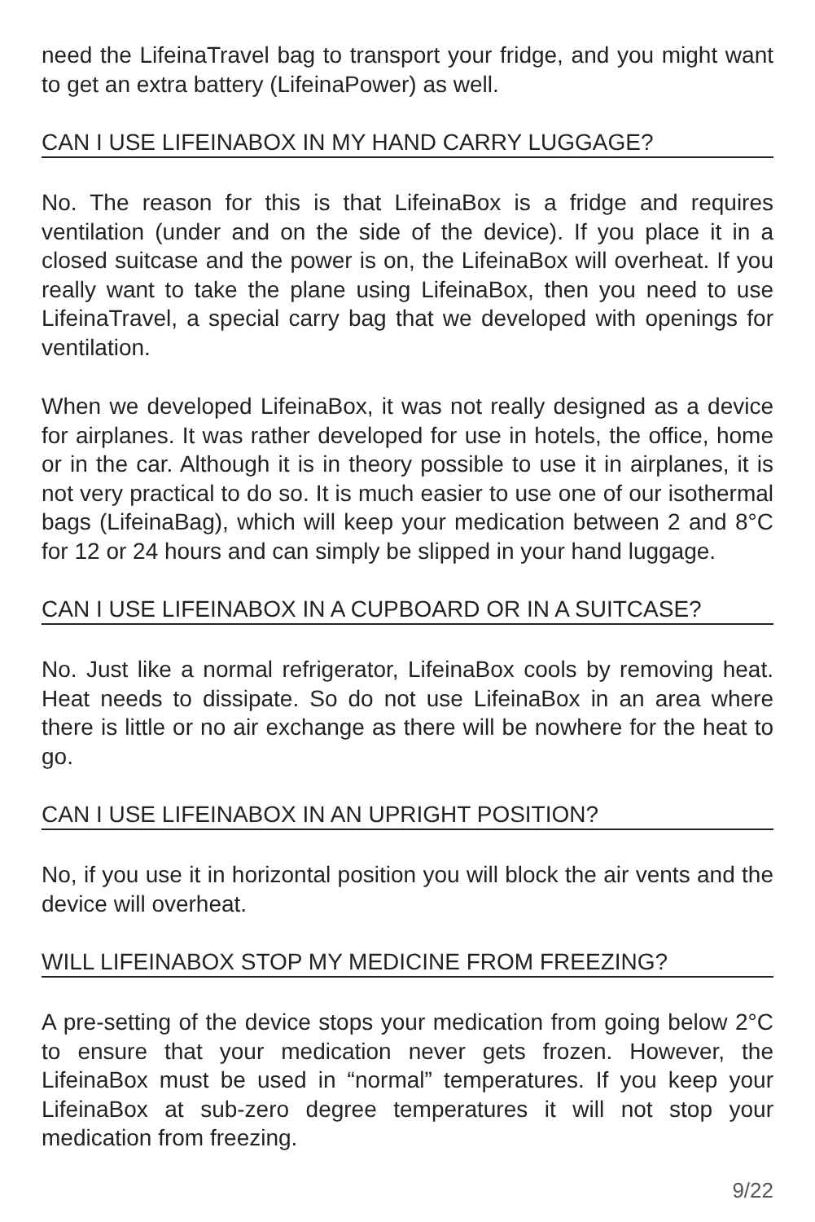need the LifeinaTravel bag to transport your fridge, and you might want to get an extra battery (LifeinaPower) as well.
CAN I USE LIFEINABOX IN MY HAND CARRY LUGGAGE?
No. The reason for this is that LifeinaBox is a fridge and requires ventilation (under and on the side of the device). If you place it in a closed suitcase and the power is on, the LifeinaBox will overheat. If you really want to take the plane using LifeinaBox, then you need to use LifeinaTravel, a special carry bag that we developed with openings for ventilation.
When we developed LifeinaBox, it was not really designed as a device for airplanes. It was rather developed for use in hotels, the office, home or in the car. Although it is in theory possible to use it in airplanes, it is not very practical to do so. It is much easier to use one of our isothermal bags (LifeinaBag), which will keep your medication between 2 and 8°C for 12 or 24 hours and can simply be slipped in your hand luggage.
CAN I USE LIFEINABOX IN A CUPBOARD OR IN A SUITCASE?
No. Just like a normal refrigerator, LifeinaBox cools by removing heat. Heat needs to dissipate. So do not use LifeinaBox in an area where there is little or no air exchange as there will be nowhere for the heat to go.
CAN I USE LIFEINABOX IN AN UPRIGHT POSITION?
No, if you use it in horizontal position you will block the air vents and the device will overheat.
WILL LIFEINABOX STOP MY MEDICINE FROM FREEZING?
A pre-setting of the device stops your medication from going below 2°C to ensure that your medication never gets frozen. However, the LifeinaBox must be used in “normal” temperatures. If you keep your LifeinaBox at sub-zero degree temperatures it will not stop your medication from freezing.
9/22